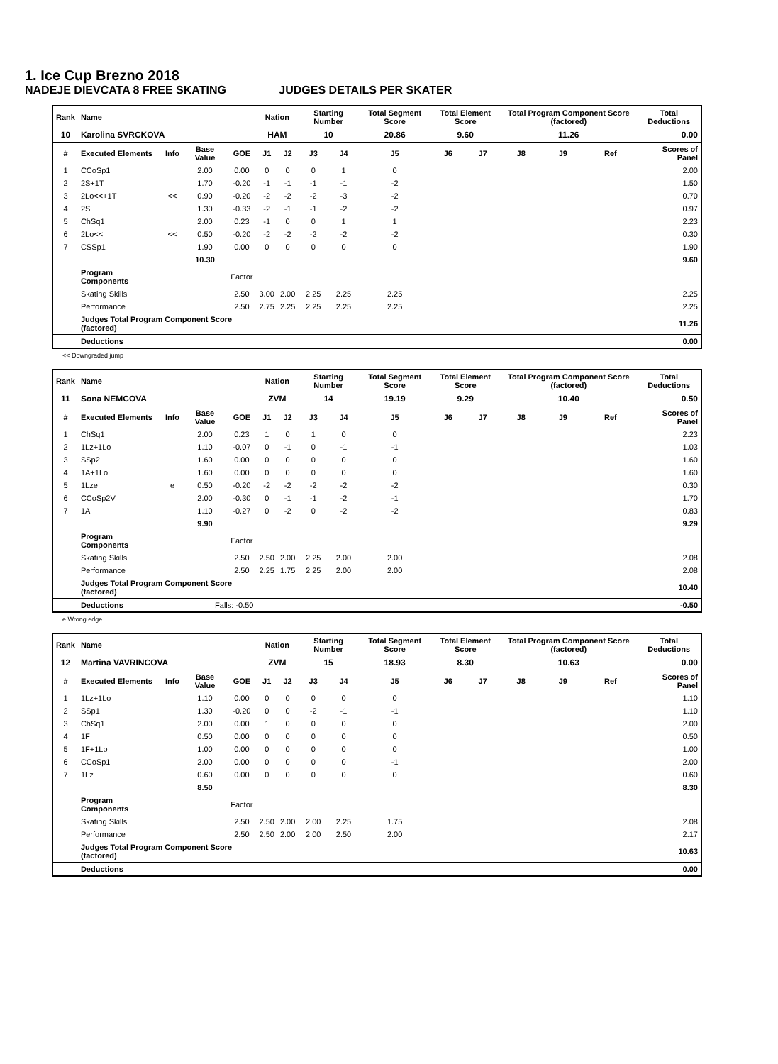1. Ice Cup Brezno 2018
NADEJE DIEVCATA 8 FREE SKATING JUDGES DETAILS PER SKATER
| Rank | Name | | | | Nation | | Starting Number | | Total Segment Score | Total Element Score | | Total Program Component Score (factored) | | | Total Deductions |
| --- | --- | --- | --- | --- | --- | --- | --- | --- | --- | --- | --- | --- | --- | --- | --- |
| 10 | Karolina SVRCKOVA | | | | HAM | | 10 | | 20.86 | 9.60 | | 11.26 | | | 0.00 |
| # | Executed Elements | Info | Base Value | GOE | J1 | J2 | J3 | J4 | J5 | J6 | J7 | J8 | J9 | Ref | Scores of Panel |
| 1 | CCoSp1 | | 2.00 | 0.00 | 0 | 0 | 0 | 1 | 0 | | | | | | 2.00 |
| 2 | 2S+1T | | 1.70 | -0.20 | -1 | -1 | -1 | -1 | -2 | | | | | | 1.50 |
| 3 | 2Lo<<+1T | << | 0.90 | -0.20 | -2 | -2 | -2 | -3 | -2 | | | | | | 0.70 |
| 4 | 2S | | 1.30 | -0.33 | -2 | -1 | -1 | -2 | -2 | | | | | | 0.97 |
| 5 | ChSq1 | | 2.00 | 0.23 | -1 | 0 | 0 | 1 | 1 | | | | | | 2.23 |
| 6 | 2Lo<< | << | 0.50 | -0.20 | -2 | -2 | -2 | -2 | -2 | | | | | | 0.30 |
| 7 | CSSp1 | | 1.90 | 0.00 | 0 | 0 | 0 | 0 | 0 | | | | | | 1.90 |
| | | | 10.30 | | | | | | | | | | | | 9.60 |
| | Program Components | | | Factor | | | | | | | | | | | |
| | Skating Skills | | | 2.50 | 3.00 | 2.00 | 2.25 | 2.25 | 2.25 | | | | | | 2.25 |
| | Performance | | | 2.50 | 2.75 | 2.25 | 2.25 | 2.25 | 2.25 | | | | | | 2.25 |
| | Judges Total Program Component Score (factored) | | | | | | | | | | | | | | 11.26 |
| | Deductions | | | | | | | | | | | | | | 0.00 |
<< Downgraded jump
| Rank | Name | | | | Nation | | Starting Number | | Total Segment Score | Total Element Score | | Total Program Component Score (factored) | | | Total Deductions |
| --- | --- | --- | --- | --- | --- | --- | --- | --- | --- | --- | --- | --- | --- | --- | --- |
| 11 | Sona NEMCOVA | | | | ZVM | | 14 | | 19.19 | 9.29 | | 10.40 | | | 0.50 |
| # | Executed Elements | Info | Base Value | GOE | J1 | J2 | J3 | J4 | J5 | J6 | J7 | J8 | J9 | Ref | Scores of Panel |
| 1 | ChSq1 | | 2.00 | 0.23 | 1 | 0 | 1 | 0 | 0 | | | | | | 2.23 |
| 2 | 1Lz+1Lo | | 1.10 | -0.07 | 0 | -1 | 0 | -1 | -1 | | | | | | 1.03 |
| 3 | SSp2 | | 1.60 | 0.00 | 0 | 0 | 0 | 0 | 0 | | | | | | 1.60 |
| 4 | 1A+1Lo | | 1.60 | 0.00 | 0 | 0 | 0 | 0 | 0 | | | | | | 1.60 |
| 5 | 1Lze | e | 0.50 | -0.20 | -2 | -2 | -2 | -2 | -2 | | | | | | 0.30 |
| 6 | CCoSp2V | | 2.00 | -0.30 | 0 | -1 | -1 | -2 | -1 | | | | | | 1.70 |
| 7 | 1A | | 1.10 | -0.27 | 0 | -2 | 0 | -2 | -2 | | | | | | 0.83 |
| | | | 9.90 | | | | | | | | | | | | 9.29 |
| | Program Components | | | Factor | | | | | | | | | | | |
| | Skating Skills | | | 2.50 | 2.50 | 2.00 | 2.25 | 2.00 | 2.00 | | | | | | 2.08 |
| | Performance | | | 2.50 | 2.25 | 1.75 | 2.25 | 2.00 | 2.00 | | | | | | 2.08 |
| | Judges Total Program Component Score (factored) | | | | | | | | | | | | | | 10.40 |
| | Deductions | | Falls: -0.50 | | | | | | | | | | | | -0.50 |
e Wrong edge
| Rank | Name | | | | Nation | | Starting Number | | Total Segment Score | Total Element Score | | Total Program Component Score (factored) | | | Total Deductions |
| --- | --- | --- | --- | --- | --- | --- | --- | --- | --- | --- | --- | --- | --- | --- | --- |
| 12 | Martina VAVRINCOVA | | | | ZVM | | 15 | | 18.93 | 8.30 | | 10.63 | | | 0.00 |
| # | Executed Elements | Info | Base Value | GOE | J1 | J2 | J3 | J4 | J5 | J6 | J7 | J8 | J9 | Ref | Scores of Panel |
| 1 | 1Lz+1Lo | | 1.10 | 0.00 | 0 | 0 | 0 | 0 | 0 | | | | | | 1.10 |
| 2 | SSp1 | | 1.30 | -0.20 | 0 | 0 | -2 | -1 | -1 | | | | | | 1.10 |
| 3 | ChSq1 | | 2.00 | 0.00 | 1 | 0 | 0 | 0 | 0 | | | | | | 2.00 |
| 4 | 1F | | 0.50 | 0.00 | 0 | 0 | 0 | 0 | 0 | | | | | | 0.50 |
| 5 | 1F+1Lo | | 1.00 | 0.00 | 0 | 0 | 0 | 0 | 0 | | | | | | 1.00 |
| 6 | CCoSp1 | | 2.00 | 0.00 | 0 | 0 | 0 | 0 | -1 | | | | | | 2.00 |
| 7 | 1Lz | | 0.60 | 0.00 | 0 | 0 | 0 | 0 | 0 | | | | | | 0.60 |
| | | | 8.50 | | | | | | | | | | | | 8.30 |
| | Program Components | | | Factor | | | | | | | | | | | |
| | Skating Skills | | | 2.50 | 2.50 | 2.00 | 2.00 | 2.25 | 1.75 | | | | | | 2.08 |
| | Performance | | | 2.50 | 2.50 | 2.00 | 2.00 | 2.50 | 2.00 | | | | | | 2.17 |
| | Judges Total Program Component Score (factored) | | | | | | | | | | | | | | 10.63 |
| | Deductions | | | | | | | | | | | | | | 0.00 |